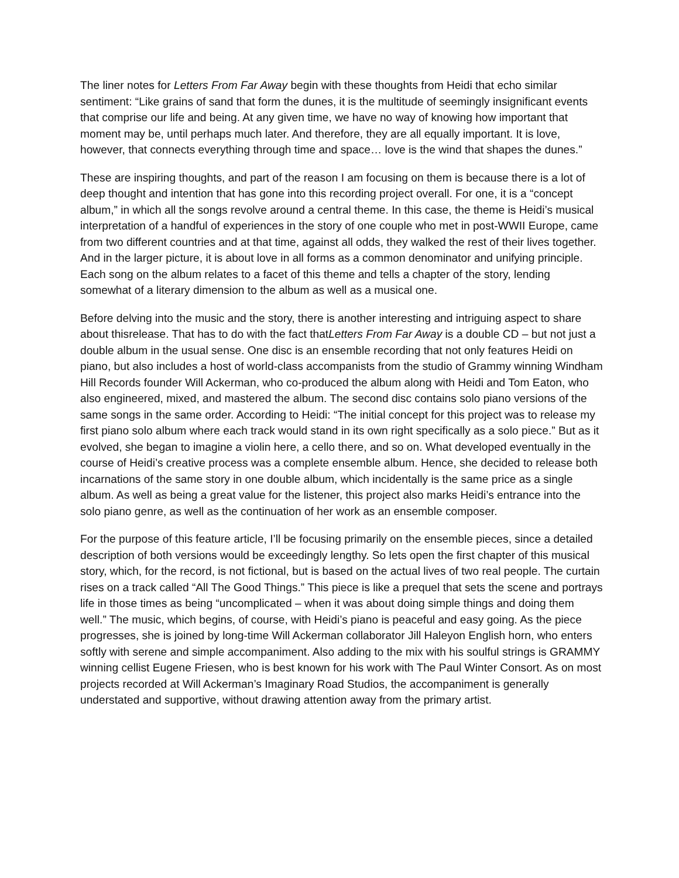The liner notes for Letters From Far Away begin with these thoughts from Heidi that echo similar sentiment: “Like grains of sand that form the dunes, it is the multitude of seemingly insignificant events that comprise our life and being. At any given time, we have no way of knowing how important that moment may be, until perhaps much later. And therefore, they are all equally important. It is love, however, that connects everything through time and space… love is the wind that shapes the dunes.”
These are inspiring thoughts, and part of the reason I am focusing on them is because there is a lot of deep thought and intention that has gone into this recording project overall. For one, it is a “concept album,” in which all the songs revolve around a central theme. In this case, the theme is Heidi’s musical interpretation of a handful of experiences in the story of one couple who met in post-WWII Europe, came from two different countries and at that time, against all odds, they walked the rest of their lives together. And in the larger picture, it is about love in all forms as a common denominator and unifying principle. Each song on the album relates to a facet of this theme and tells a chapter of the story, lending somewhat of a literary dimension to the album as well as a musical one.
Before delving into the music and the story, there is another interesting and intriguing aspect to share about thisrelease. That has to do with the fact thatLetters From Far Away is a double CD – but not just a double album in the usual sense. One disc is an ensemble recording that not only features Heidi on piano, but also includes a host of world-class accompanists from the studio of Grammy winning Windham Hill Records founder Will Ackerman, who co-produced the album along with Heidi and Tom Eaton, who also engineered, mixed, and mastered the album. The second disc contains solo piano versions of the same songs in the same order. According to Heidi: “The initial concept for this project was to release my first piano solo album where each track would stand in its own right specifically as a solo piece.” But as it evolved, she began to imagine a violin here, a cello there, and so on. What developed eventually in the course of Heidi’s creative process was a complete ensemble album. Hence, she decided to release both incarnations of the same story in one double album, which incidentally is the same price as a single album. As well as being a great value for the listener, this project also marks Heidi’s entrance into the solo piano genre, as well as the continuation of her work as an ensemble composer.
For the purpose of this feature article, I’ll be focusing primarily on the ensemble pieces, since a detailed description of both versions would be exceedingly lengthy. So lets open the first chapter of this musical story, which, for the record, is not fictional, but is based on the actual lives of two real people. The curtain rises on a track called “All The Good Things.” This piece is like a prequel that sets the scene and portrays life in those times as being “uncomplicated – when it was about doing simple things and doing them well.” The music, which begins, of course, with Heidi’s piano is peaceful and easy going. As the piece progresses, she is joined by long-time Will Ackerman collaborator Jill Haleyon English horn, who enters softly with serene and simple accompaniment. Also adding to the mix with his soulful strings is GRAMMY winning cellist Eugene Friesen, who is best known for his work with The Paul Winter Consort. As on most projects recorded at Will Ackerman’s Imaginary Road Studios, the accompaniment is generally understated and supportive, without drawing attention away from the primary artist.